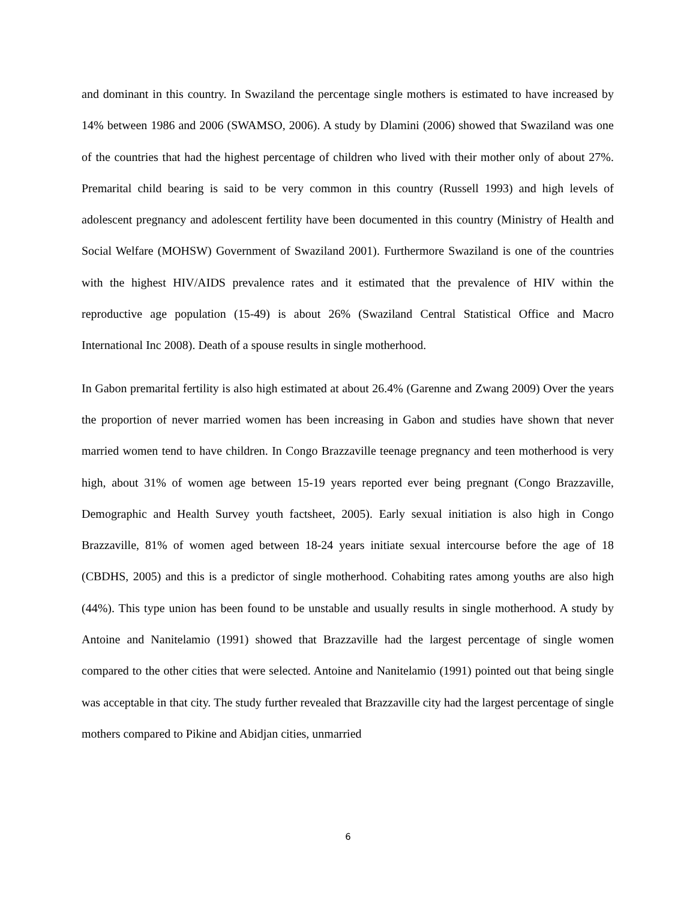and dominant in this country. In Swaziland the percentage single mothers is estimated to have increased by 14% between 1986 and 2006 (SWAMSO, 2006). A study by Dlamini (2006) showed that Swaziland was one of the countries that had the highest percentage of children who lived with their mother only of about 27%. Premarital child bearing is said to be very common in this country (Russell 1993) and high levels of adolescent pregnancy and adolescent fertility have been documented in this country (Ministry of Health and Social Welfare (MOHSW) Government of Swaziland 2001). Furthermore Swaziland is one of the countries with the highest HIV/AIDS prevalence rates and it estimated that the prevalence of HIV within the reproductive age population (15-49) is about 26% (Swaziland Central Statistical Office and Macro International Inc 2008). Death of a spouse results in single motherhood.
In Gabon premarital fertility is also high estimated at about 26.4% (Garenne and Zwang 2009) Over the years the proportion of never married women has been increasing in Gabon and studies have shown that never married women tend to have children. In Congo Brazzaville teenage pregnancy and teen motherhood is very high, about 31% of women age between 15-19 years reported ever being pregnant (Congo Brazzaville, Demographic and Health Survey youth factsheet, 2005). Early sexual initiation is also high in Congo Brazzaville, 81% of women aged between 18-24 years initiate sexual intercourse before the age of 18 (CBDHS, 2005) and this is a predictor of single motherhood. Cohabiting rates among youths are also high (44%). This type union has been found to be unstable and usually results in single motherhood. A study by Antoine and Nanitelamio (1991) showed that Brazzaville had the largest percentage of single women compared to the other cities that were selected. Antoine and Nanitelamio (1991) pointed out that being single was acceptable in that city. The study further revealed that Brazzaville city had the largest percentage of single mothers compared to Pikine and Abidjan cities, unmarried
6